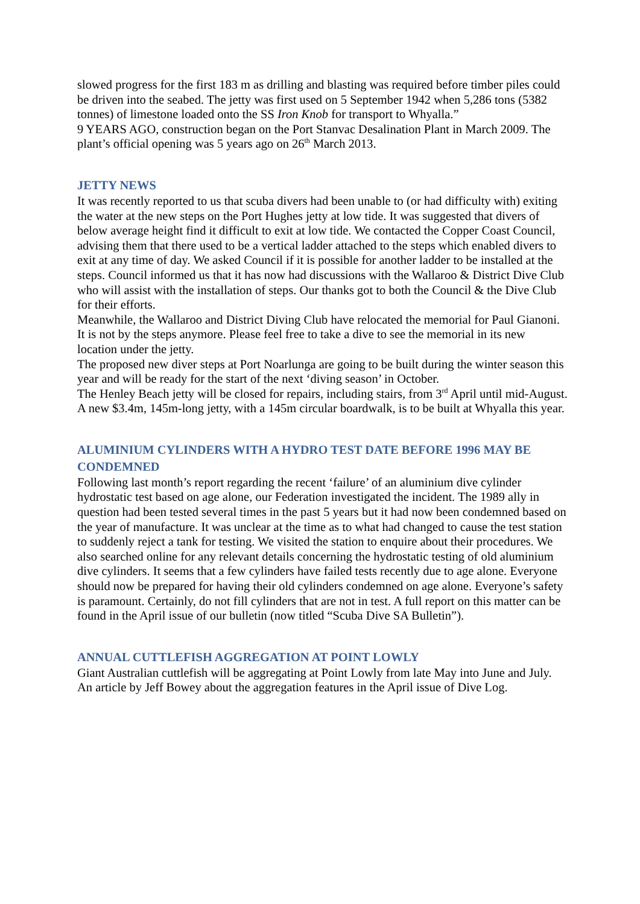slowed progress for the first 183 m as drilling and blasting was required before timber piles could be driven into the seabed. The jetty was first used on 5 September 1942 when 5,286 tons (5382 tonnes) of limestone loaded onto the SS Iron Knob for transport to Whyalla.”
9 YEARS AGO, construction began on the Port Stanvac Desalination Plant in March 2009. The plant’s official opening was 5 years ago on 26<sup>th</sup> March 2013.
JETTY NEWS
It was recently reported to us that scuba divers had been unable to (or had difficulty with) exiting the water at the new steps on the Port Hughes jetty at low tide. It was suggested that divers of below average height find it difficult to exit at low tide. We contacted the Copper Coast Council, advising them that there used to be a vertical ladder attached to the steps which enabled divers to exit at any time of day. We asked Council if it is possible for another ladder to be installed at the steps. Council informed us that it has now had discussions with the Wallaroo & District Dive Club who will assist with the installation of steps. Our thanks got to both the Council & the Dive Club for their efforts.
Meanwhile, the Wallaroo and District Diving Club have relocated the memorial for Paul Gianoni. It is not by the steps anymore. Please feel free to take a dive to see the memorial in its new location under the jetty.
The proposed new diver steps at Port Noarlunga are going to be built during the winter season this year and will be ready for the start of the next ‘diving season’ in October.
The Henley Beach jetty will be closed for repairs, including stairs, from 3<sup>rd</sup> April until mid-August.
A new $3.4m, 145m-long jetty, with a 145m circular boardwalk, is to be built at Whyalla this year.
ALUMINIUM CYLINDERS WITH A HYDRO TEST DATE BEFORE 1996 MAY BE CONDEMNED
Following last month’s report regarding the recent ‘failure’ of an aluminium dive cylinder hydrostatic test based on age alone, our Federation investigated the incident. The 1989 ally in question had been tested several times in the past 5 years but it had now been condemned based on the year of manufacture. It was unclear at the time as to what had changed to cause the test station to suddenly reject a tank for testing. We visited the station to enquire about their procedures. We also searched online for any relevant details concerning the hydrostatic testing of old aluminium dive cylinders. It seems that a few cylinders have failed tests recently due to age alone. Everyone should now be prepared for having their old cylinders condemned on age alone. Everyone’s safety is paramount. Certainly, do not fill cylinders that are not in test. A full report on this matter can be found in the April issue of our bulletin (now titled “Scuba Dive SA Bulletin”).
ANNUAL CUTTLEFISH AGGREGATION AT POINT LOWLY
Giant Australian cuttlefish will be aggregating at Point Lowly from late May into June and July. An article by Jeff Bowey about the aggregation features in the April issue of Dive Log.